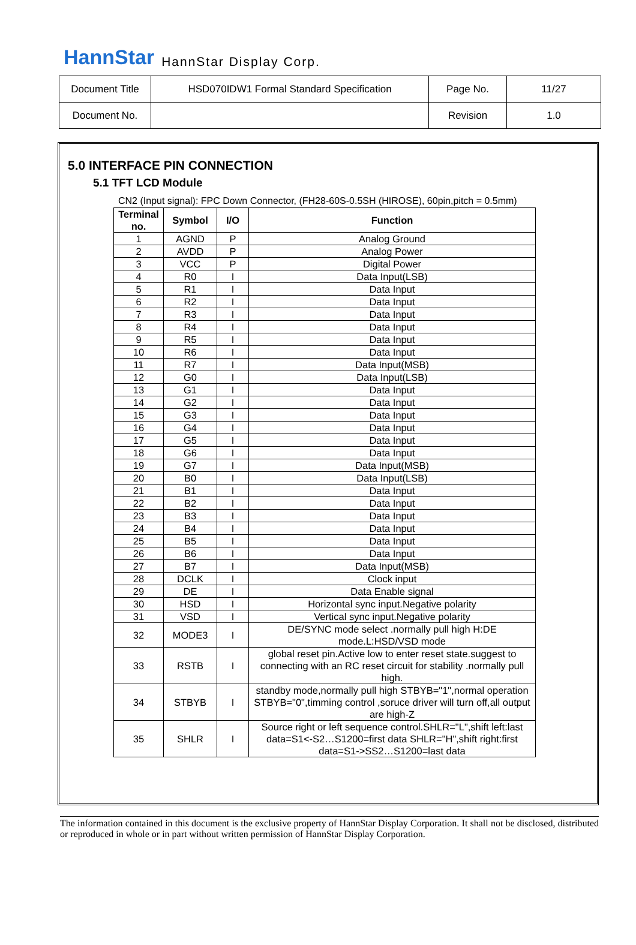HannStar HannStar Display Corp.
| Document Title | HSD070IDW1 Formal Standard Specification | Page No. | 11/27 |
| Document No. | | Revision | 1.0 |
5.0 INTERFACE PIN CONNECTION
5.1 TFT LCD Module
CN2 (Input signal): FPC Down Connector, (FH28-60S-0.5SH (HIROSE), 60pin,pitch = 0.5mm)
| Terminal no. | Symbol | I/O | Function |
| --- | --- | --- | --- |
| 1 | AGND | P | Analog Ground |
| 2 | AVDD | P | Analog Power |
| 3 | VCC | P | Digital Power |
| 4 | R0 | I | Data Input(LSB) |
| 5 | R1 | I | Data Input |
| 6 | R2 | I | Data Input |
| 7 | R3 | I | Data Input |
| 8 | R4 | I | Data Input |
| 9 | R5 | I | Data Input |
| 10 | R6 | I | Data Input |
| 11 | R7 | I | Data Input(MSB) |
| 12 | G0 | I | Data Input(LSB) |
| 13 | G1 | I | Data Input |
| 14 | G2 | I | Data Input |
| 15 | G3 | I | Data Input |
| 16 | G4 | I | Data Input |
| 17 | G5 | I | Data Input |
| 18 | G6 | I | Data Input |
| 19 | G7 | I | Data Input(MSB) |
| 20 | B0 | I | Data Input(LSB) |
| 21 | B1 | I | Data Input |
| 22 | B2 | I | Data Input |
| 23 | B3 | I | Data Input |
| 24 | B4 | I | Data Input |
| 25 | B5 | I | Data Input |
| 26 | B6 | I | Data Input |
| 27 | B7 | I | Data Input(MSB) |
| 28 | DCLK | I | Clock input |
| 29 | DE | I | Data Enable signal |
| 30 | HSD | I | Horizontal sync input.Negative polarity |
| 31 | VSD | I | Vertical sync input.Negative polarity |
| 32 | MODE3 | I | DE/SYNC mode select .normally pull high H:DE mode.L:HSD/VSD mode |
| 33 | RSTB | I | global reset pin.Active low to enter reset state.suggest to connecting with an RC reset circuit for stability .normally pull high. |
| 34 | STBYB | I | standby mode,normally pull high STBYB="1",normal operation STBYB="0",timming control ,soruce driver will turn off,all output are high-Z |
| 35 | SHLR | I | Source right or left sequence control.SHLR="L",shift left:last data=S1<-S2…S1200=first data SHLR="H",shift right:first data=S1->SS2…S1200=last data |
The information contained in this document is the exclusive property of HannStar Display Corporation. It shall not be disclosed, distributed or reproduced in whole or in part without written permission of HannStar Display Corporation.